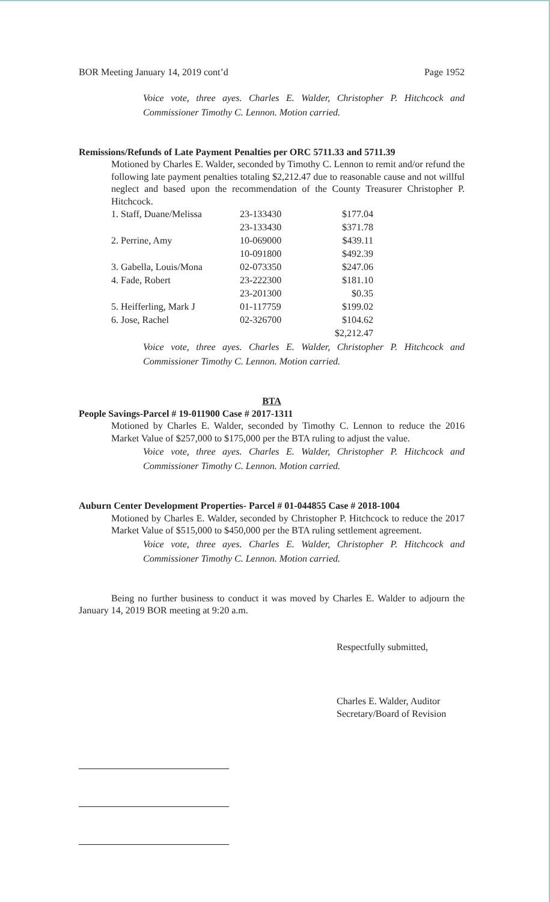BOR Meeting January 14, 2019 cont’d Page 1952
Voice vote, three ayes. Charles E. Walder, Christopher P. Hitchcock and Commissioner Timothy C. Lennon. Motion carried.
Remissions/Refunds of Late Payment Penalties per ORC 5711.33 and 5711.39
Motioned by Charles E. Walder, seconded by Timothy C. Lennon to remit and/or refund the following late payment penalties totaling $2,212.47 due to reasonable cause and not willful neglect and based upon the recommendation of the County Treasurer Christopher P. Hitchcock.
| 1. Staff, Duane/Melissa | 23-133430 | $177.04 |
| | 23-133430 | $371.78 |
| 2. Perrine, Amy | 10-069000 | $439.11 |
| | 10-091800 | $492.39 |
| 3. Gabella, Louis/Mona | 02-073350 | $247.06 |
| 4. Fade, Robert | 23-222300 | $181.10 |
| | 23-201300 | $0.35 |
| 5. Heifferling, Mark J | 01-117759 | $199.02 |
| 6. Jose, Rachel | 02-326700 | $104.62 |
| | | $2,212.47 |
Voice vote, three ayes. Charles E. Walder, Christopher P. Hitchcock and Commissioner Timothy C. Lennon. Motion carried.
BTA
People Savings-Parcel # 19-011900 Case # 2017-1311
Motioned by Charles E. Walder, seconded by Timothy C. Lennon to reduce the 2016 Market Value of $257,000 to $175,000 per the BTA ruling to adjust the value.
Voice vote, three ayes. Charles E. Walder, Christopher P. Hitchcock and Commissioner Timothy C. Lennon. Motion carried.
Auburn Center Development Properties- Parcel # 01-044855 Case # 2018-1004
Motioned by Charles E. Walder, seconded by Christopher P. Hitchcock to reduce the 2017 Market Value of $515,000 to $450,000 per the BTA ruling settlement agreement.
Voice vote, three ayes. Charles E. Walder, Christopher P. Hitchcock and Commissioner Timothy C. Lennon. Motion carried.
Being no further business to conduct it was moved by Charles E. Walder to adjourn the January 14, 2019 BOR meeting at 9:20 a.m.
Respectfully submitted,
Charles E. Walder, Auditor
Secretary/Board of Revision